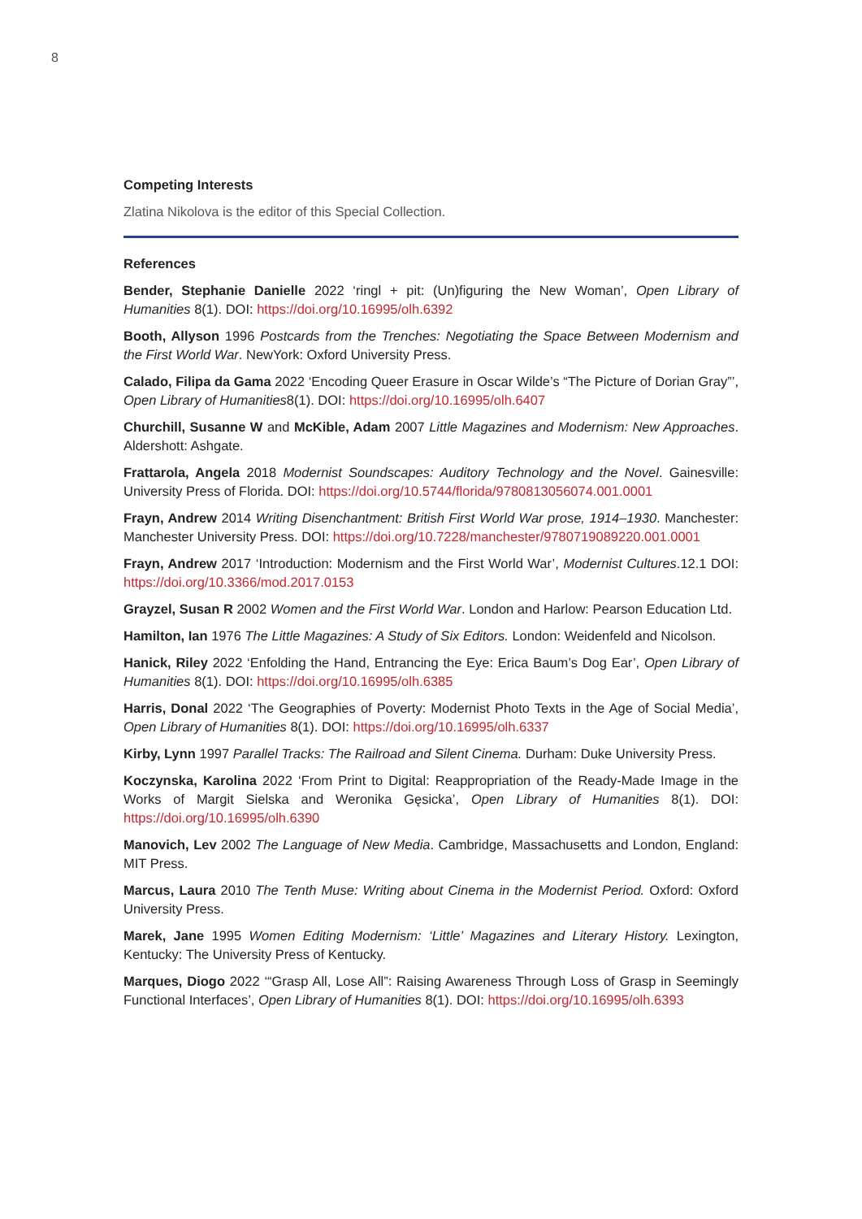8
Competing Interests
Zlatina Nikolova is the editor of this Special Collection.
References
Bender, Stephanie Danielle 2022 ‘ringl + pit: (Un)figuring the New Woman’, Open Library of Humanities 8(1). DOI: https://doi.org/10.16995/olh.6392
Booth, Allyson 1996 Postcards from the Trenches: Negotiating the Space Between Modernism and the First World War. NewYork: Oxford University Press.
Calado, Filipa da Gama 2022 ‘Encoding Queer Erasure in Oscar Wilde’s “The Picture of Dorian Gray”’, Open Library of Humanities8(1). DOI: https://doi.org/10.16995/olh.6407
Churchill, Susanne W and McKible, Adam 2007 Little Magazines and Modernism: New Approaches. Aldershott: Ashgate.
Frattarola, Angela 2018 Modernist Soundscapes: Auditory Technology and the Novel. Gainesville: University Press of Florida. DOI: https://doi.org/10.5744/florida/9780813056074.001.0001
Frayn, Andrew 2014 Writing Disenchantment: British First World War prose, 1914–1930. Manchester: Manchester University Press. DOI: https://doi.org/10.7228/manchester/9780719089220.001.0001
Frayn, Andrew 2017 ‘Introduction: Modernism and the First World War’, Modernist Cultures.12.1 DOI: https://doi.org/10.3366/mod.2017.0153
Grayzel, Susan R 2002 Women and the First World War. London and Harlow: Pearson Education Ltd.
Hamilton, Ian 1976 The Little Magazines: A Study of Six Editors. London: Weidenfeld and Nicolson.
Hanick, Riley 2022 ‘Enfolding the Hand, Entrancing the Eye: Erica Baum’s Dog Ear’, Open Library of Humanities 8(1). DOI: https://doi.org/10.16995/olh.6385
Harris, Donal 2022 ‘The Geographies of Poverty: Modernist Photo Texts in the Age of Social Media’, Open Library of Humanities 8(1). DOI: https://doi.org/10.16995/olh.6337
Kirby, Lynn 1997 Parallel Tracks: The Railroad and Silent Cinema. Durham: Duke University Press.
Koczynska, Karolina 2022 ‘From Print to Digital: Reappropriation of the Ready-Made Image in the Works of Margit Sielska and Weronika Gęsicka’, Open Library of Humanities 8(1). DOI: https://doi.org/10.16995/olh.6390
Manovich, Lev 2002 The Language of New Media. Cambridge, Massachusetts and London, England: MIT Press.
Marcus, Laura 2010 The Tenth Muse: Writing about Cinema in the Modernist Period. Oxford: Oxford University Press.
Marek, Jane 1995 Women Editing Modernism: ‘Little’ Magazines and Literary History. Lexington, Kentucky: The University Press of Kentucky.
Marques, Diogo 2022 ‘“Grasp All, Lose All”: Raising Awareness Through Loss of Grasp in Seemingly Functional Interfaces’, Open Library of Humanities 8(1). DOI: https://doi.org/10.16995/olh.6393